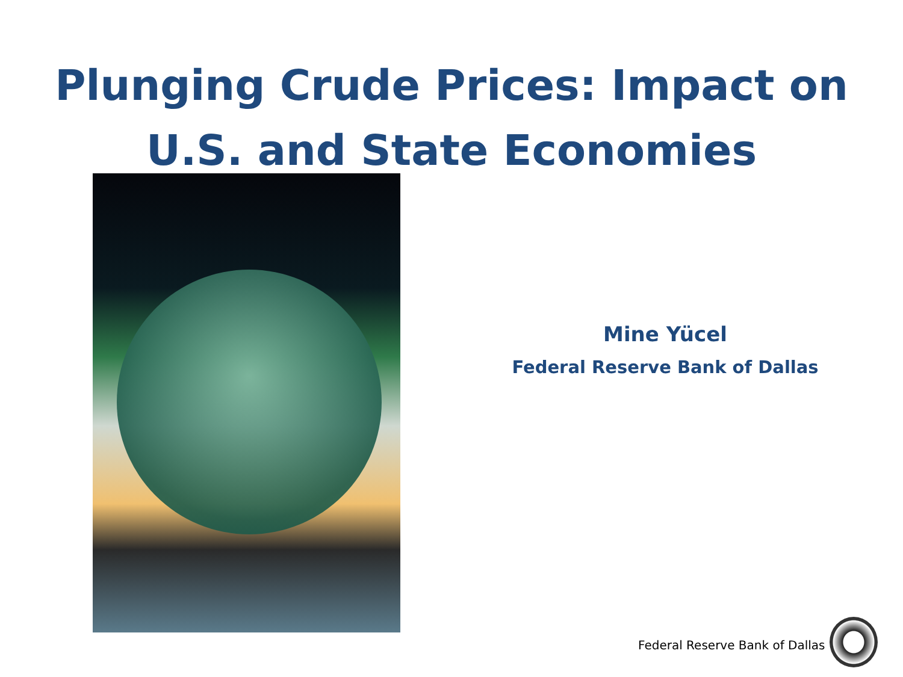Plunging Crude Prices: Impact on
U.S. and State Economies
Mine Yücel
Federal Reserve Bank of Dallas
Federal Reserve Bank of Dallas